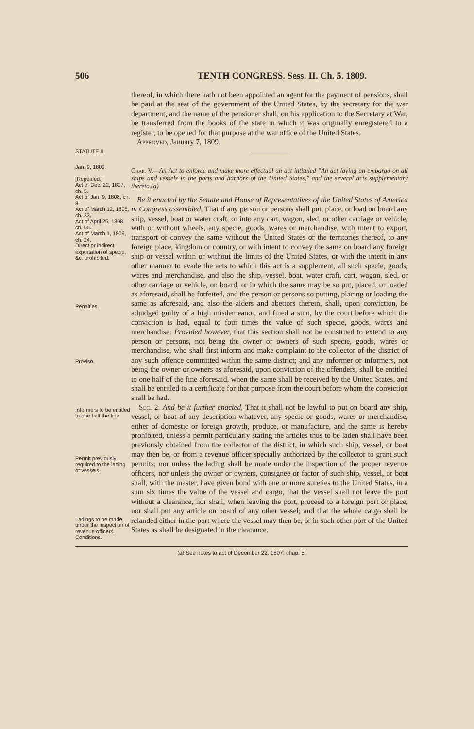506 TENTH CONGRESS. Sess. II. Ch. 5. 1809.
thereof, in which there hath not been appointed an agent for the payment of pensions, shall be paid at the seat of the government of the United States, by the secretary for the war department, and the name of the pensioner shall, on his application to the Secretary at War, be transferred from the books of the state in which it was originally enregistered to a register, to be opened for that purpose at the war office of the United States.
Approved, January 7, 1809.
STATUTE II.
―――――
Jan. 9, 1809.
[Repealed.]
Act of Dec. 22, 1807, ch. 5.
Act of Jan. 9, 1808, ch. 8.
Act of March 12, 1808, ch. 33.
Act of April 25, 1808, ch. 66.
Act of March 1, 1809, ch. 24.
Direct or indirect exportation of specie, &c. prohibited.
Penalties.
Proviso.
Informers to be entitled to one half the fine.
Permit previously required to the lading of vessels.
Ladings to be made under the inspection of revenue officers.
Conditions.
Chap. V.—An Act to enforce and make more effectual an act intituled "An act laying an embargo on all ships and vessels in the ports and harbors of the United States," and the several acts supplementary thereto.(a)
Be it enacted by the Senate and House of Representatives of the United States of America in Congress assembled, That if any person or persons shall put, place, or load on board any ship, vessel, boat or water craft, or into any cart, wagon, sled, or other carriage or vehicle, with or without wheels, any specie, goods, wares or merchandise, with intent to export, transport or convey the same without the United States or the territories thereof, to any foreign place, kingdom or country, or with intent to convey the same on board any foreign ship or vessel within or without the limits of the United States, or with the intent in any other manner to evade the acts to which this act is a supplement, all such specie, goods, wares and merchandise, and also the ship, vessel, boat, water craft, cart, wagon, sled, or other carriage or vehicle, on board, or in which the same may be so put, placed, or loaded as aforesaid, shall be forfeited, and the person or persons so putting, placing or loading the same as aforesaid, and also the aiders and abettors therein, shall, upon conviction, be adjudged guilty of a high misdemeanor, and fined a sum, by the court before which the conviction is had, equal to four times the value of such specie, goods, wares and merchandise: Provided however, that this section shall not be construed to extend to any person or persons, not being the owner or owners of such specie, goods, wares or merchandise, who shall first inform and make complaint to the collector of the district of any such offence committed within the same district; and any informer or informers, not being the owner or owners as aforesaid, upon conviction of the offenders, shall be entitled to one half of the fine aforesaid, when the same shall be received by the United States, and shall be entitled to a certificate for that purpose from the court before whom the conviction shall be had.
Sec. 2. And be it further enacted, That it shall not be lawful to put on board any ship, vessel, or boat of any description whatever, any specie or goods, wares or merchandise, either of domestic or foreign growth, produce, or manufacture, and the same is hereby prohibited, unless a permit particularly stating the articles thus to be laden shall have been previously obtained from the collector of the district, in which such ship, vessel, or boat may then be, or from a revenue officer specially authorized by the collector to grant such permits; nor unless the lading shall be made under the inspection of the proper revenue officers, nor unless the owner or owners, consignee or factor of such ship, vessel, or boat shall, with the master, have given bond with one or more sureties to the United States, in a sum six times the value of the vessel and cargo, that the vessel shall not leave the port without a clearance, nor shall, when leaving the port, proceed to a foreign port or place, nor shall put any article on board of any other vessel; and that the whole cargo shall be relanded either in the port where the vessel may then be, or in such other port of the United States as shall be designated in the clearance.
(a) See notes to act of December 22, 1807, chap. 5.